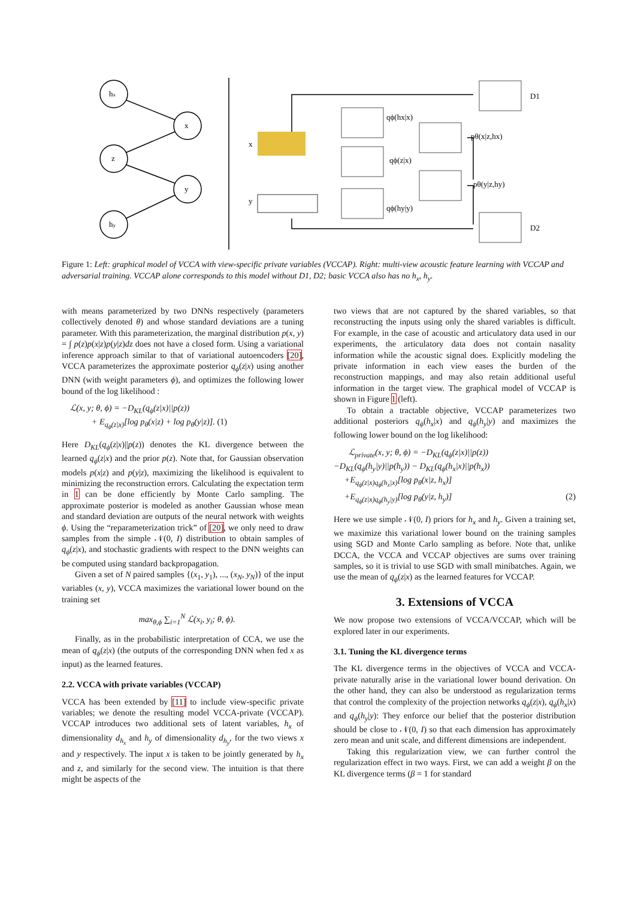hx
x
z
y
hy
x
y
qϕ(hx|x)
qϕ(z|x)
qϕ(hy|y)
pθ(x|z,hx)
pθ(y|z,hy)
D1
D2
Figure 1: Left: graphical model of VCCA with view-specific private variables (VCCAP). Right: multi-view acoustic feature learning with VCCAP and adversarial training. VCCAP alone corresponds to this model without D1, D2; basic VCCA also has no h<sub>x</sub>, h<sub>y</sub>.
with means parameterized by two DNNs respectively (parameters collectively denoted θ) and whose standard deviations are a tuning parameter. With this parameterization, the marginal distribution p(x, y) = ∫ p(z)p(x|z)p(y|z)dz does not have a closed form. Using a variational inference approach similar to that of variational autoencoders [20], VCCA parameterizes the approximate posterior q<sub>ϕ</sub>(z|x) using another DNN (with weight parameters ϕ), and optimizes the following lower bound of the log likelihood :
ℒ(x, y; θ, ϕ) = −D<sub>KL</sub>(q<sub>ϕ</sub>(z|x)||p(z))
+ E<sub>q<sub>ϕ</sub>(z|x)</sub>[log p<sub>θ</sub>(x|z) + log p<sub>θ</sub>(y|z)]. (1)
Here D<sub>KL</sub>(q<sub>ϕ</sub>(z|x)||p(z)) denotes the KL divergence between the learned q<sub>ϕ</sub>(z|x) and the prior p(z). Note that, for Gaussian observation models p(x|z) and p(y|z), maximizing the likelihood is equivalent to minimizing the reconstruction errors. Calculating the expectation term in 1 can be done efficiently by Monte Carlo sampling. The approximate posterior is modeled as another Gaussian whose mean and standard deviation are outputs of the neural network with weights ϕ. Using the “reparameterization trick” of [20], we only need to draw samples from the simple 𝒩(0, I) distribution to obtain samples of q<sub>ϕ</sub>(z|x), and stochastic gradients with respect to the DNN weights can be computed using standard backpropagation.
Given a set of N paired samples {(x<sub>1</sub>, y<sub>1</sub>), ..., (x<sub>N</sub>, y<sub>N</sub>)} of the input variables (x, y), VCCA maximizes the variational lower bound on the training set
max<sub>θ,ϕ</sub> ∑<sub>i=1</sub><sup>N</sup> ℒ(x<sub>i</sub>, y<sub>i</sub>; θ, ϕ).
Finally, as in the probabilistic interpretation of CCA, we use the mean of q<sub>ϕ</sub>(z|x) (the outputs of the corresponding DNN when fed x as input) as the learned features.
2.2. VCCA with private variables (VCCAP)
VCCA has been extended by [11] to include view-specific private variables; we denote the resulting model VCCA-private (VCCAP). VCCAP introduces two additional sets of latent variables, h<sub>x</sub> of dimensionality d<sub>h<sub>x</sub></sub> and h<sub>y</sub> of dimensionality d<sub>h<sub>y</sub></sub>, for the two views x and y respectively. The input x is taken to be jointly generated by h<sub>x</sub> and z, and similarly for the second view. The intuition is that there might be aspects of the
two views that are not captured by the shared variables, so that reconstructing the inputs using only the shared variables is difficult. For example, in the case of acoustic and articulatory data used in our experiments, the articulatory data does not contain nasality information while the acoustic signal does. Explicitly modeling the private information in each view eases the burden of the reconstruction mappings, and may also retain additional useful information in the target view. The graphical model of VCCAP is shown in Figure 1 (left).
To obtain a tractable objective, VCCAP parameterizes two additional posteriors q<sub>ϕ</sub>(h<sub>x</sub>|x) and q<sub>ϕ</sub>(h<sub>y</sub>|y) and maximizes the following lower bound on the log likelihood:
ℒ<sub>private</sub>(x, y; θ, ϕ) = −D<sub>KL</sub>(q<sub>ϕ</sub>(z|x)||p(z))
−D<sub>KL</sub>(q<sub>ϕ</sub>(h<sub>y</sub>|y)||p(h<sub>y</sub>)) − D<sub>KL</sub>(q<sub>ϕ</sub>(h<sub>x</sub>|x)||p(h<sub>x</sub>))
+E<sub>q<sub>ϕ</sub>(z|x)q<sub>ϕ</sub>(h<sub>x</sub>|x)</sub>[log p<sub>θ</sub>(x|z, h<sub>x</sub>)]
+E<sub>q<sub>ϕ</sub>(z|x)q<sub>ϕ</sub>(h<sub>y</sub>|y)</sub>[log p<sub>θ</sub>(y|z, h<sub>y</sub>)] (2)
Here we use simple 𝒩(0, I) priors for h<sub>x</sub> and h<sub>y</sub>. Given a training set, we maximize this variational lower bound on the training samples using SGD and Monte Carlo sampling as before. Note that, unlike DCCA, the VCCA and VCCAP objectives are sums over training samples, so it is trivial to use SGD with small minibatches. Again, we use the mean of q<sub>ϕ</sub>(z|x) as the learned features for VCCAP.
3. Extensions of VCCA
We now propose two extensions of VCCA/VCCAP, which will be explored later in our experiments.
3.1. Tuning the KL divergence terms
The KL divergence terms in the objectives of VCCA and VCCA-private naturally arise in the variational lower bound derivation. On the other hand, they can also be understood as regularization terms that control the complexity of the projection networks q<sub>ϕ</sub>(z|x), q<sub>ϕ</sub>(h<sub>x</sub>|x) and q<sub>ϕ</sub>(h<sub>y</sub>|y): They enforce our belief that the posterior distribution should be close to 𝒩(0, I) so that each dimension has approximately zero mean and unit scale, and different dimensions are independent.
Taking this regularization view, we can further control the regularization effect in two ways. First, we can add a weight β on the KL divergence terms (β = 1 for standard